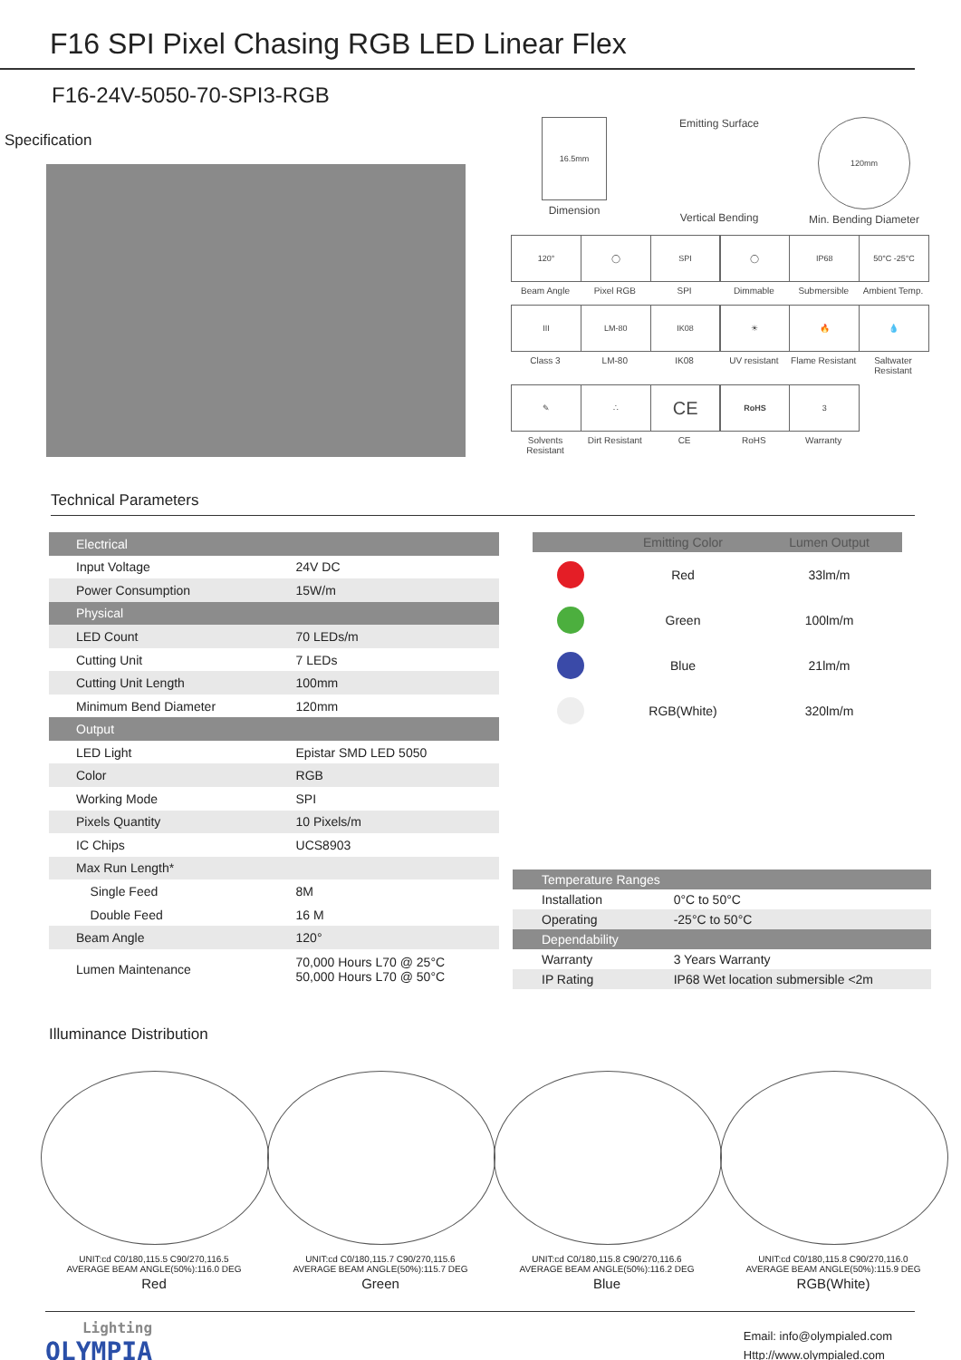F16 SPI Pixel Chasing RGB LED Linear Flex
F16-24V-5050-70-SPI3-RGB
Specification
16.5mm
Dimension
Emitting Surface
Vertical Bending
120mm
Min. Bending Diameter
120°
Beam Angle
◯
Pixel RGB
SPI
SPI
◯
Dimmable
IP68
Submersible
50°C -25°C
Ambient Temp.
III
Class 3
LM-80
LM-80
IK08
IK08
☀
UV resistant
🔥
Flame Resistant
💧
Saltwater Resistant
✎
Solvents Resistant
∴
Dirt Resistant
CE
CE
RoHS
RoHS
3
Warranty
Technical Parameters
| Electrical | |
| Input Voltage | 24V DC |
| Power Consumption | 15W/m |
| Physical | |
| LED Count | 70 LEDs/m |
| Cutting Unit | 7 LEDs |
| Cutting Unit Length | 100mm |
| Minimum Bend Diameter | 120mm |
| Output | |
| LED Light | Epistar SMD LED 5050 |
| Color | RGB |
| Working Mode | SPI |
| Pixels Quantity | 10 Pixels/m |
| IC Chips | UCS8903 |
| Max Run Length* | |
| Single Feed | 8M |
| Double Feed | 16 M |
| Beam Angle | 120° |
| Lumen Maintenance | 70,000 Hours L70 @ 25°C 50,000 Hours L70 @ 50°C |
| | Emitting Color | Lumen Output |
| --- | --- | --- |
| | Red | 33lm/m |
| | Green | 100lm/m |
| | Blue | 21lm/m |
| | RGB(White) | 320lm/m |
| Temperature Ranges | |
| Installation | 0°C to 50°C |
| Operating | -25°C to 50°C |
| Dependability | |
| Warranty | 3 Years Warranty |
| IP Rating | IP68 Wet location submersible <2m |
Illuminance Distribution
UNIT:cd C0/180,115.5 C90/270,116.5
AVERAGE BEAM ANGLE(50%):116.0 DEG
Red
UNIT:cd C0/180,115.7 C90/270,115.6
AVERAGE BEAM ANGLE(50%):115.7 DEG
Green
UNIT:cd C0/180,115.8 C90/270,116.6
AVERAGE BEAM ANGLE(50%):116.2 DEG
Blue
UNIT:cd C0/180,115.8 C90/270,116.0
AVERAGE BEAM ANGLE(50%):115.9 DEG
RGB(White)
Lighting
OLYMPIA
Email: info@olympialed.com
Http://www.olympialed.com